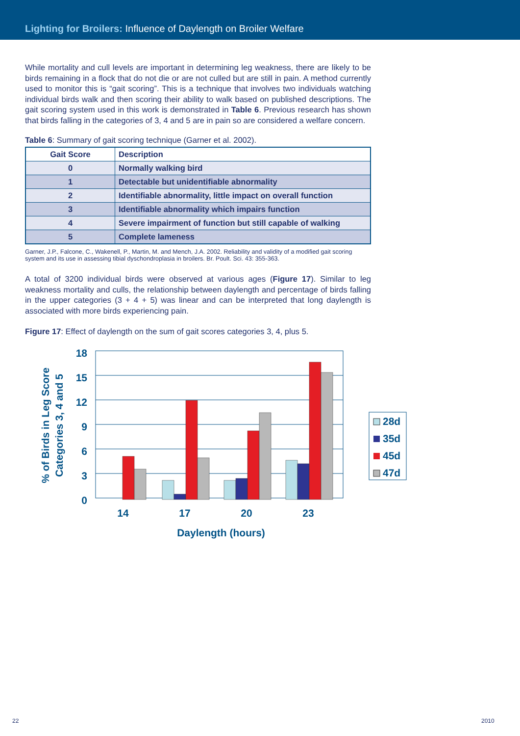Lighting for Broilers: Influence of Daylength on Broiler Welfare
While mortality and cull levels are important in determining leg weakness, there are likely to be birds remaining in a flock that do not die or are not culled but are still in pain. A method currently used to monitor this is “gait scoring”. This is a technique that involves two individuals watching individual birds walk and then scoring their ability to walk based on published descriptions. The gait scoring system used in this work is demonstrated in Table 6. Previous research has shown that birds falling in the categories of 3, 4 and 5 are in pain so are considered a welfare concern.
Table 6: Summary of gait scoring technique (Garner et al. 2002).
| Gait Score | Description |
| --- | --- |
| 0 | Normally walking bird |
| 1 | Detectable but unidentifiable abnormality |
| 2 | Identifiable abnormality, little impact on overall function |
| 3 | Identifiable abnormality which impairs function |
| 4 | Severe impairment of function but still capable of walking |
| 5 | Complete lameness |
Garner, J.P., Falcone, C., Wakenell, P., Martin, M. and Mench, J.A. 2002. Reliability and validity of a modified gait scoring system and its use in assessing tibial dyschondroplasia in broilers. Br. Poult. Sci. 43: 355-363.
A total of 3200 individual birds were observed at various ages (Figure 17). Similar to leg weakness mortality and culls, the relationship between daylength and percentage of birds falling in the upper categories (3 + 4 + 5) was linear and can be interpreted that long daylength is associated with more birds experiencing pain.
Figure 17: Effect of daylength on the sum of gait scores categories 3, 4, plus 5.
18
15
12
9
6
3
0
14
17
20
23
Daylength (hours)
% of Birds in Leg Score
Categories 3, 4 and 5
28d
35d
45d
47d
22 2010